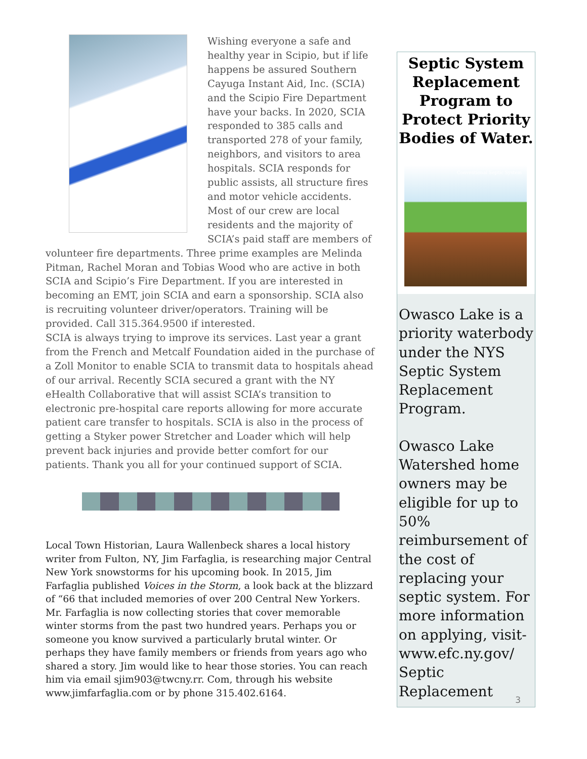Wishing everyone a safe and healthy year in Scipio, but if life happens be assured Southern Cayuga Instant Aid, Inc. (SCIA) and the Scipio Fire Department have your backs. In 2020, SCIA responded to 385 calls and transported 278 of your family, neighbors, and visitors to area hospitals. SCIA responds for public assists, all structure fires and motor vehicle accidents.
Most of our crew are local residents and the majority of SCIA’s paid staff are members of volunteer fire departments. Three prime examples are Melinda Pitman, Rachel Moran and Tobias Wood who are active in both SCIA and Scipio’s Fire Department. If you are interested in becoming an EMT, join SCIA and earn a sponsorship. SCIA also is recruiting volunteer driver/operators. Training will be provided. Call 315.364.9500 if interested.
SCIA is always trying to improve its services. Last year a grant from the French and Metcalf Foundation aided in the purchase of a Zoll Monitor to enable SCIA to transmit data to hospitals ahead of our arrival. Recently SCIA secured a grant with the NY eHealth Collaborative that will assist SCIA’s transition to electronic pre-hospital care reports allowing for more accurate patient care transfer to hospitals. SCIA is also in the process of getting a Styker power Stretcher and Loader which will help prevent back injuries and provide better comfort for our patients. Thank you all for your continued support of SCIA.
Local Town Historian, Laura Wallenbeck shares a local history writer from Fulton, NY, Jim Farfaglia, is researching major Central New York snowstorms for his upcoming book. In 2015, Jim Farfaglia published Voices in the Storm, a look back at the blizzard of “66 that included memories of over 200 Central New Yorkers. Mr. Farfaglia is now collecting stories that cover memorable winter storms from the past two hundred years. Perhaps you or someone you know survived a particularly brutal winter. Or perhaps they have family members or friends from years ago who shared a story. Jim would like to hear those stories. You can reach him via email sjim903@twcny.rr. Com, through his website www.jimfarfaglia.com or by phone 315.402.6164.
Septic System Replacement Program to Protect Priority Bodies of Water.
Conventional Septic System
Owasco Lake is a priority waterbody under the NYS Septic System Replacement Program.
Owasco Lake Watershed home owners may be eligible for up to 50% reimbursement of the cost of replacing your septic system. For more information on applying, visit- www.efc.ny.gov/ Septic Replacement
3